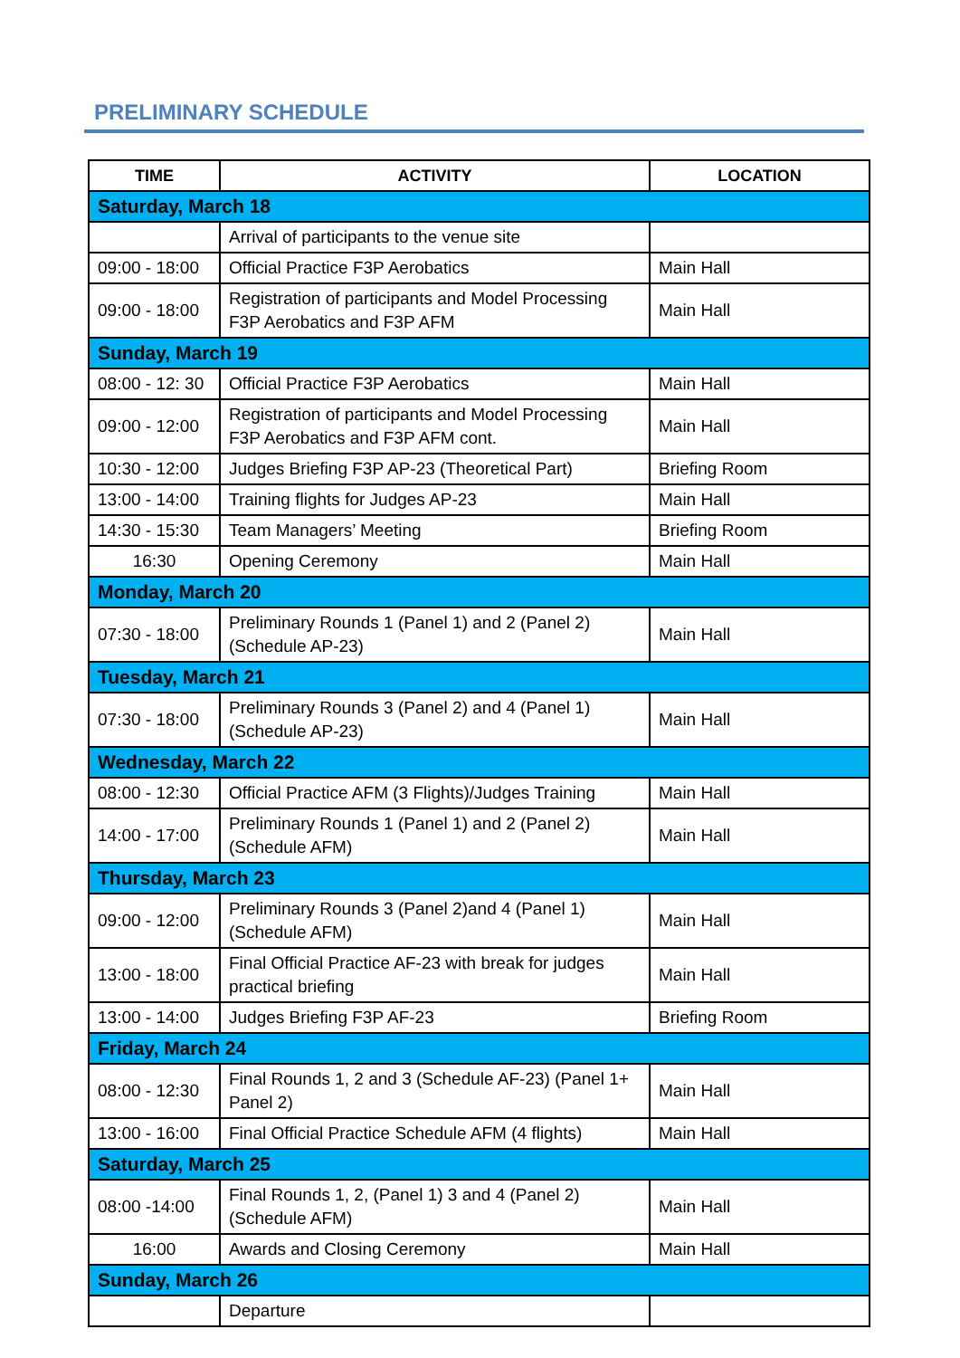PRELIMINARY SCHEDULE
| TIME | ACTIVITY | LOCATION |
| --- | --- | --- |
| Saturday, March 18 | | |
| | Arrival of participants to the venue site | |
| 09:00 - 18:00 | Official Practice F3P Aerobatics | Main Hall |
| 09:00 - 18:00 | Registration of participants and Model Processing F3P Aerobatics and F3P AFM | Main Hall |
| Sunday, March 19 | | |
| 08:00 - 12: 30 | Official Practice F3P Aerobatics | Main Hall |
| 09:00 - 12:00 | Registration of participants and Model Processing F3P Aerobatics and F3P AFM cont. | Main Hall |
| 10:30 - 12:00 | Judges Briefing F3P AP-23 (Theoretical Part) | Briefing Room |
| 13:00 - 14:00 | Training flights for Judges AP-23 | Main Hall |
| 14:30 - 15:30 | Team Managers’ Meeting | Briefing Room |
| 16:30 | Opening Ceremony | Main Hall |
| Monday, March 20 | | |
| 07:30 - 18:00 | Preliminary Rounds 1 (Panel 1) and 2 (Panel 2) (Schedule AP-23) | Main Hall |
| Tuesday, March 21 | | |
| 07:30 - 18:00 | Preliminary Rounds 3 (Panel 2) and 4 (Panel 1) (Schedule AP-23) | Main Hall |
| Wednesday, March 22 | | |
| 08:00 - 12:30 | Official Practice AFM (3 Flights)/Judges Training | Main Hall |
| 14:00 - 17:00 | Preliminary Rounds 1 (Panel 1) and 2 (Panel 2) (Schedule AFM) | Main Hall |
| Thursday, March 23 | | |
| 09:00 - 12:00 | Preliminary Rounds 3 (Panel 2)and 4 (Panel 1) (Schedule AFM) | Main Hall |
| 13:00 - 18:00 | Final Official Practice AF-23 with break for judges practical briefing | Main Hall |
| 13:00 - 14:00 | Judges Briefing F3P AF-23 | Briefing Room |
| Friday, March 24 | | |
| 08:00 - 12:30 | Final Rounds 1, 2 and 3 (Schedule AF-23) (Panel 1+ Panel 2) | Main Hall |
| 13:00 - 16:00 | Final Official Practice Schedule AFM (4 flights) | Main Hall |
| Saturday, March 25 | | |
| 08:00 -14:00 | Final Rounds 1, 2, (Panel 1) 3 and 4 (Panel 2) (Schedule AFM) | Main Hall |
| 16:00 | Awards and Closing Ceremony | Main Hall |
| Sunday, March 26 | | |
| | Departure | |